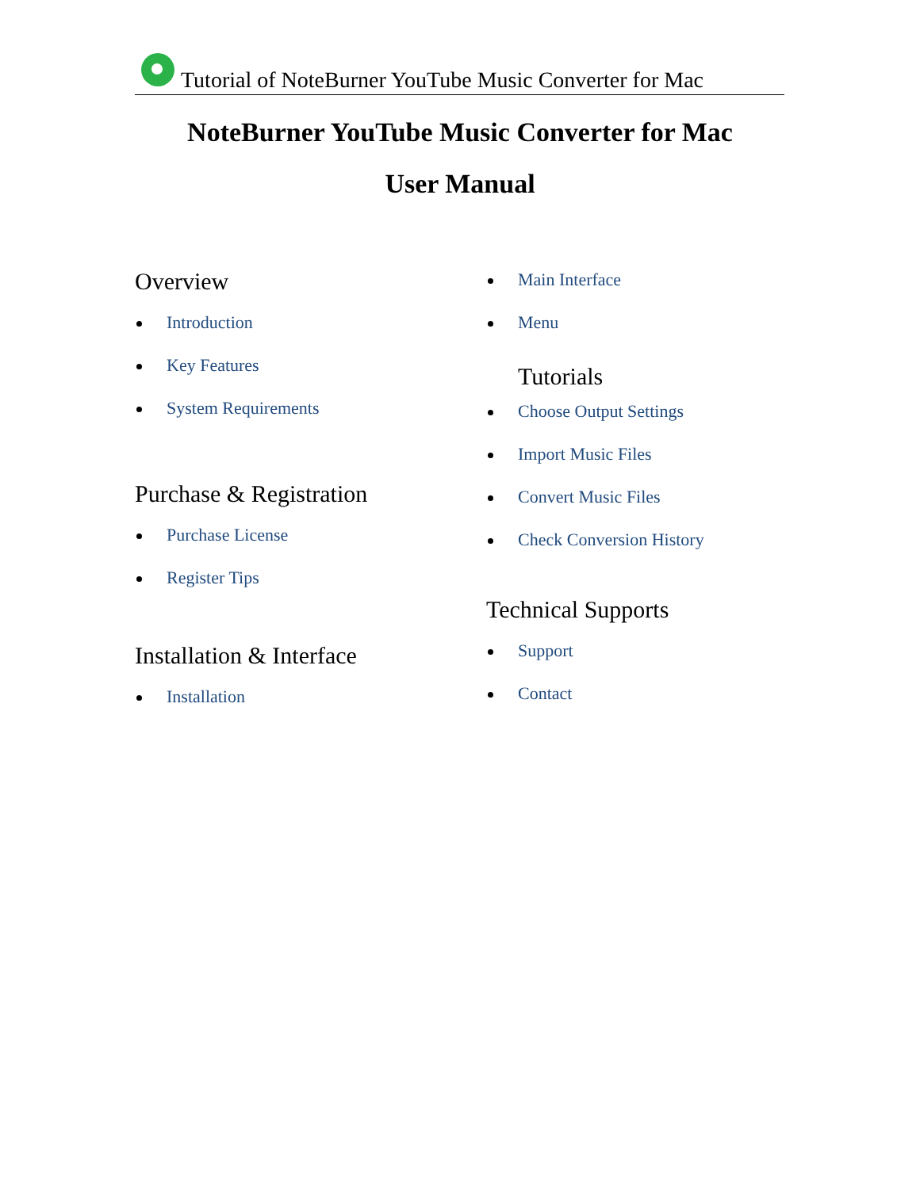Tutorial of NoteBurner YouTube Music Converter for Mac
NoteBurner YouTube Music Converter for Mac
User Manual
Overview
Introduction
Key Features
System Requirements
Purchase & Registration
Purchase License
Register Tips
Installation & Interface
Installation
Main Interface
Menu
Tutorials
Choose Output Settings
Import Music Files
Convert Music Files
Check Conversion History
Technical Supports
Support
Contact